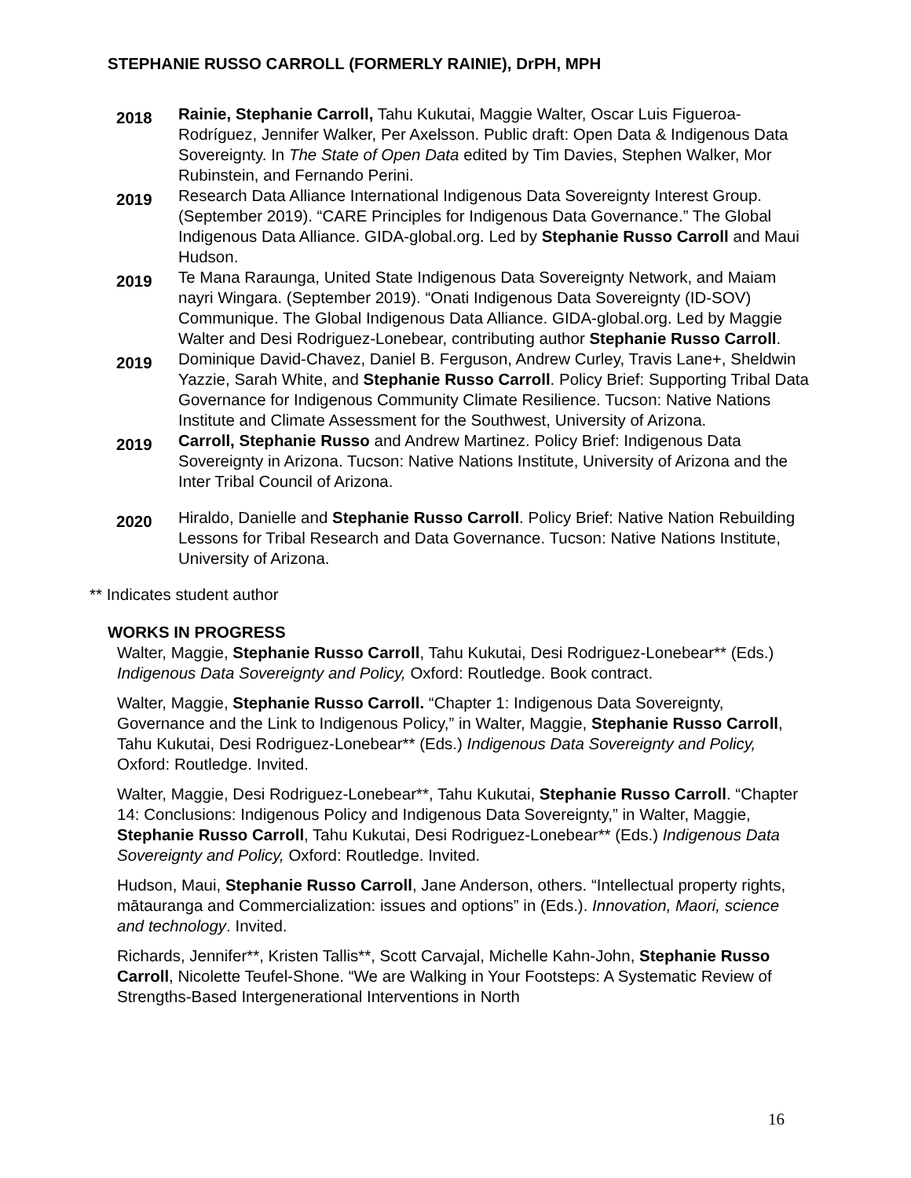STEPHANIE RUSSO CARROLL (FORMERLY RAINIE), DrPH, MPH
2018
Rainie, Stephanie Carroll, Tahu Kukutai, Maggie Walter, Oscar Luis Figueroa-Rodríguez, Jennifer Walker, Per Axelsson. Public draft: Open Data & Indigenous Data Sovereignty. In The State of Open Data edited by Tim Davies, Stephen Walker, Mor Rubinstein, and Fernando Perini.
2019
Research Data Alliance International Indigenous Data Sovereignty Interest Group. (September 2019). “CARE Principles for Indigenous Data Governance.” The Global Indigenous Data Alliance. GIDA-global.org. Led by Stephanie Russo Carroll and Maui Hudson.
2019
Te Mana Raraunga, United State Indigenous Data Sovereignty Network, and Maiam nayri Wingara. (September 2019). “Onati Indigenous Data Sovereignty (ID-SOV) Communique. The Global Indigenous Data Alliance. GIDA-global.org. Led by Maggie Walter and Desi Rodriguez-Lonebear, contributing author Stephanie Russo Carroll.
2019
Dominique David-Chavez, Daniel B. Ferguson, Andrew Curley, Travis Lane+, Sheldwin Yazzie, Sarah White, and Stephanie Russo Carroll. Policy Brief: Supporting Tribal Data Governance for Indigenous Community Climate Resilience. Tucson: Native Nations Institute and Climate Assessment for the Southwest, University of Arizona.
2019
Carroll, Stephanie Russo and Andrew Martinez. Policy Brief: Indigenous Data Sovereignty in Arizona. Tucson: Native Nations Institute, University of Arizona and the Inter Tribal Council of Arizona.
2020
Hiraldo, Danielle and Stephanie Russo Carroll. Policy Brief: Native Nation Rebuilding Lessons for Tribal Research and Data Governance. Tucson: Native Nations Institute, University of Arizona.
** Indicates student author
WORKS IN PROGRESS
Walter, Maggie, Stephanie Russo Carroll, Tahu Kukutai, Desi Rodriguez-Lonebear** (Eds.) Indigenous Data Sovereignty and Policy, Oxford: Routledge. Book contract.
Walter, Maggie, Stephanie Russo Carroll. “Chapter 1: Indigenous Data Sovereignty, Governance and the Link to Indigenous Policy,” in Walter, Maggie, Stephanie Russo Carroll, Tahu Kukutai, Desi Rodriguez-Lonebear** (Eds.) Indigenous Data Sovereignty and Policy, Oxford: Routledge. Invited.
Walter, Maggie, Desi Rodriguez-Lonebear**, Tahu Kukutai, Stephanie Russo Carroll. “Chapter 14: Conclusions: Indigenous Policy and Indigenous Data Sovereignty,” in Walter, Maggie, Stephanie Russo Carroll, Tahu Kukutai, Desi Rodriguez-Lonebear** (Eds.) Indigenous Data Sovereignty and Policy, Oxford: Routledge. Invited.
Hudson, Maui, Stephanie Russo Carroll, Jane Anderson, others. “Intellectual property rights, mātauranga and Commercialization: issues and options” in (Eds.). Innovation, Maori, science and technology. Invited.
Richards, Jennifer**, Kristen Tallis**, Scott Carvajal, Michelle Kahn-John, Stephanie Russo Carroll, Nicolette Teufel-Shone. “We are Walking in Your Footsteps: A Systematic Review of Strengths-Based Intergenerational Interventions in North
16